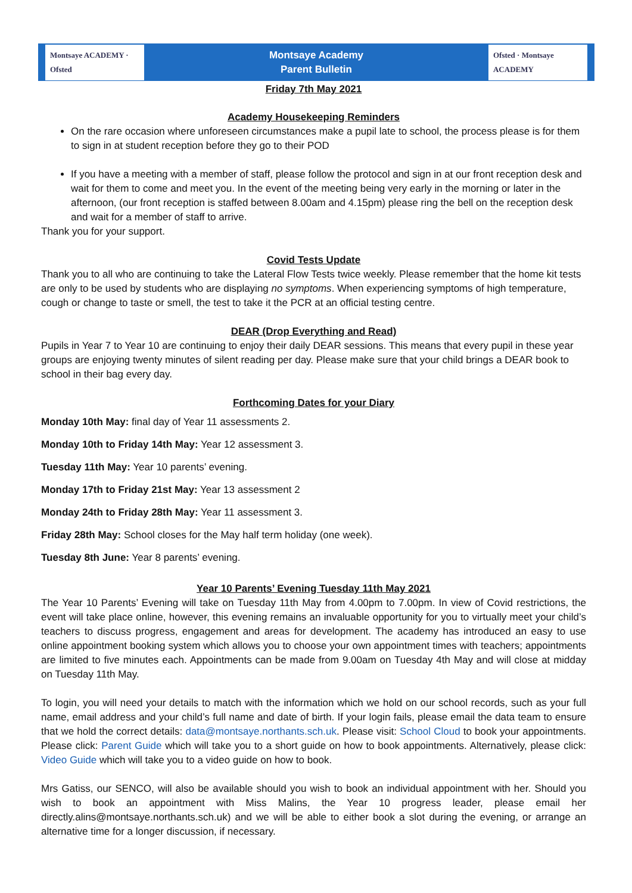Montsaye ACADEMY · Ofsted
Montsaye Academy
Parent Bulletin
Ofsted · Montsaye ACADEMY
Friday 7th May 2021
Academy Housekeeping Reminders
On the rare occasion where unforeseen circumstances make a pupil late to school, the process please is for them to sign in at student reception before they go to their POD
If you have a meeting with a member of staff, please follow the protocol and sign in at our front reception desk and wait for them to come and meet you. In the event of the meeting being very early in the morning or later in the afternoon, (our front reception is staffed between 8.00am and 4.15pm) please ring the bell on the reception desk and wait for a member of staff to arrive.
Thank you for your support.
Covid Tests Update
Thank you to all who are continuing to take the Lateral Flow Tests twice weekly. Please remember that the home kit tests are only to be used by students who are displaying no symptoms. When experiencing symptoms of high temperature, cough or change to taste or smell, the test to take it the PCR at an official testing centre.
DEAR (Drop Everything and Read)
Pupils in Year 7 to Year 10 are continuing to enjoy their daily DEAR sessions. This means that every pupil in these year groups are enjoying twenty minutes of silent reading per day. Please make sure that your child brings a DEAR book to school in their bag every day.
Forthcoming Dates for your Diary
Monday 10th May: final day of Year 11 assessments 2.
Monday 10th to Friday 14th May: Year 12 assessment 3.
Tuesday 11th May: Year 10 parents’ evening.
Monday 17th to Friday 21st May: Year 13 assessment 2
Monday 24th to Friday 28th May: Year 11 assessment 3.
Friday 28th May: School closes for the May half term holiday (one week).
Tuesday 8th June: Year 8 parents’ evening.
Year 10 Parents’ Evening Tuesday 11th May 2021
The Year 10 Parents’ Evening will take on Tuesday 11th May from 4.00pm to 7.00pm. In view of Covid restrictions, the event will take place online, however, this evening remains an invaluable opportunity for you to virtually meet your child’s teachers to discuss progress, engagement and areas for development. The academy has introduced an easy to use online appointment booking system which allows you to choose your own appointment times with teachers; appointments are limited to five minutes each. Appointments can be made from 9.00am on Tuesday 4th May and will close at midday on Tuesday 11th May.
To login, you will need your details to match with the information which we hold on our school records, such as your full name, email address and your child’s full name and date of birth. If your login fails, please email the data team to ensure that we hold the correct details: data@montsaye.northants.sch.uk. Please visit: School Cloud to book your appointments. Please click: Parent Guide which will take you to a short guide on how to book appointments. Alternatively, please click: Video Guide which will take you to a video guide on how to book.
Mrs Gatiss, our SENCO, will also be available should you wish to book an individual appointment with her. Should you wish to book an appointment with Miss Malins, the Year 10 progress leader, please email her directly.alins@montsaye.northants.sch.uk) and we will be able to either book a slot during the evening, or arrange an alternative time for a longer discussion, if necessary.